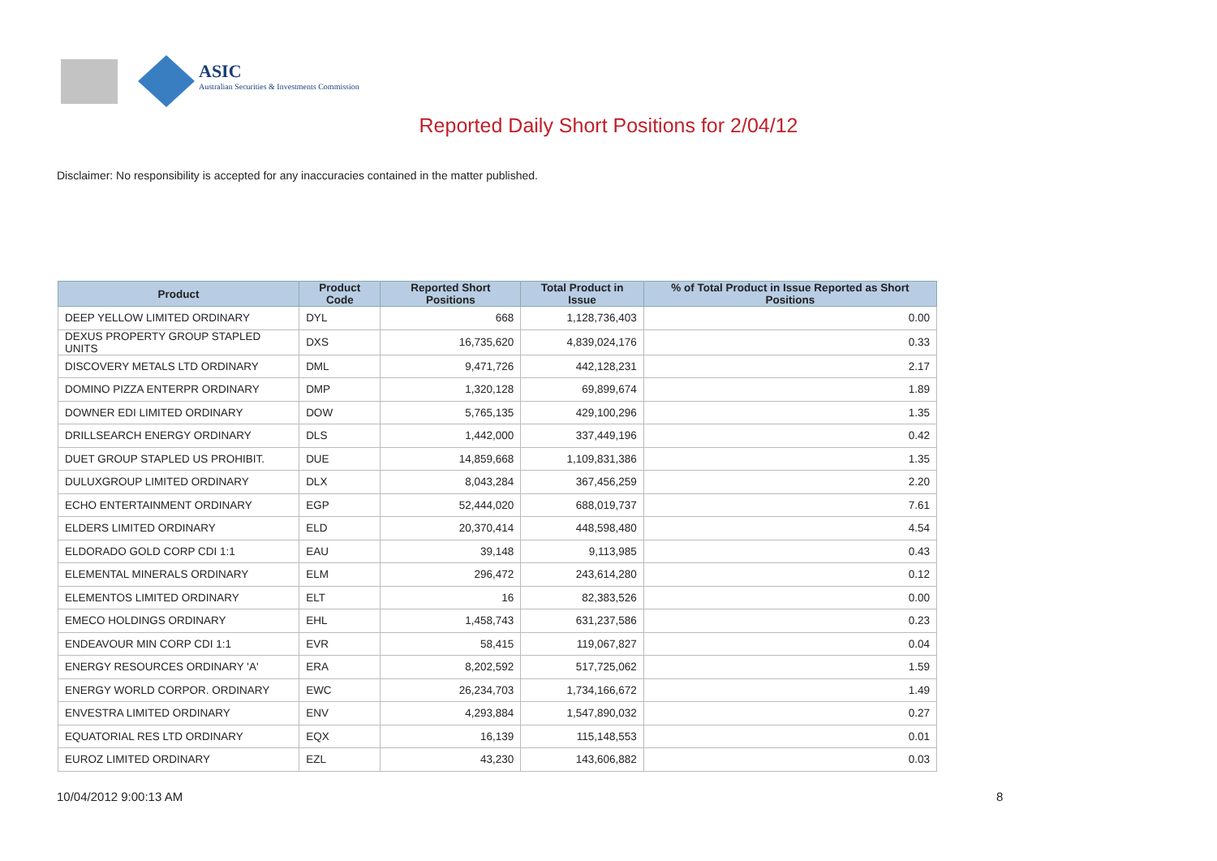ASIC
Australian Securities & Investments Commission
Reported Daily Short Positions for 2/04/12
Disclaimer: No responsibility is accepted for any inaccuracies contained in the matter published.
| Product | Product Code | Reported Short Positions | Total Product in Issue | % of Total Product in Issue Reported as Short Positions |
| --- | --- | --- | --- | --- |
| DEEP YELLOW LIMITED ORDINARY | DYL | 668 | 1,128,736,403 | 0.00 |
| DEXUS PROPERTY GROUP STAPLED UNITS | DXS | 16,735,620 | 4,839,024,176 | 0.33 |
| DISCOVERY METALS LTD ORDINARY | DML | 9,471,726 | 442,128,231 | 2.17 |
| DOMINO PIZZA ENTERPR ORDINARY | DMP | 1,320,128 | 69,899,674 | 1.89 |
| DOWNER EDI LIMITED ORDINARY | DOW | 5,765,135 | 429,100,296 | 1.35 |
| DRILLSEARCH ENERGY ORDINARY | DLS | 1,442,000 | 337,449,196 | 0.42 |
| DUET GROUP STAPLED US PROHIBIT. | DUE | 14,859,668 | 1,109,831,386 | 1.35 |
| DULUXGROUP LIMITED ORDINARY | DLX | 8,043,284 | 367,456,259 | 2.20 |
| ECHO ENTERTAINMENT ORDINARY | EGP | 52,444,020 | 688,019,737 | 7.61 |
| ELDERS LIMITED ORDINARY | ELD | 20,370,414 | 448,598,480 | 4.54 |
| ELDORADO GOLD CORP CDI 1:1 | EAU | 39,148 | 9,113,985 | 0.43 |
| ELEMENTAL MINERALS ORDINARY | ELM | 296,472 | 243,614,280 | 0.12 |
| ELEMENTOS LIMITED ORDINARY | ELT | 16 | 82,383,526 | 0.00 |
| EMECO HOLDINGS ORDINARY | EHL | 1,458,743 | 631,237,586 | 0.23 |
| ENDEAVOUR MIN CORP CDI 1:1 | EVR | 58,415 | 119,067,827 | 0.04 |
| ENERGY RESOURCES ORDINARY 'A' | ERA | 8,202,592 | 517,725,062 | 1.59 |
| ENERGY WORLD CORPOR. ORDINARY | EWC | 26,234,703 | 1,734,166,672 | 1.49 |
| ENVESTRA LIMITED ORDINARY | ENV | 4,293,884 | 1,547,890,032 | 0.27 |
| EQUATORIAL RES LTD ORDINARY | EQX | 16,139 | 115,148,553 | 0.01 |
| EUROZ LIMITED ORDINARY | EZL | 43,230 | 143,606,882 | 0.03 |
10/04/2012 9:00:13 AM 8